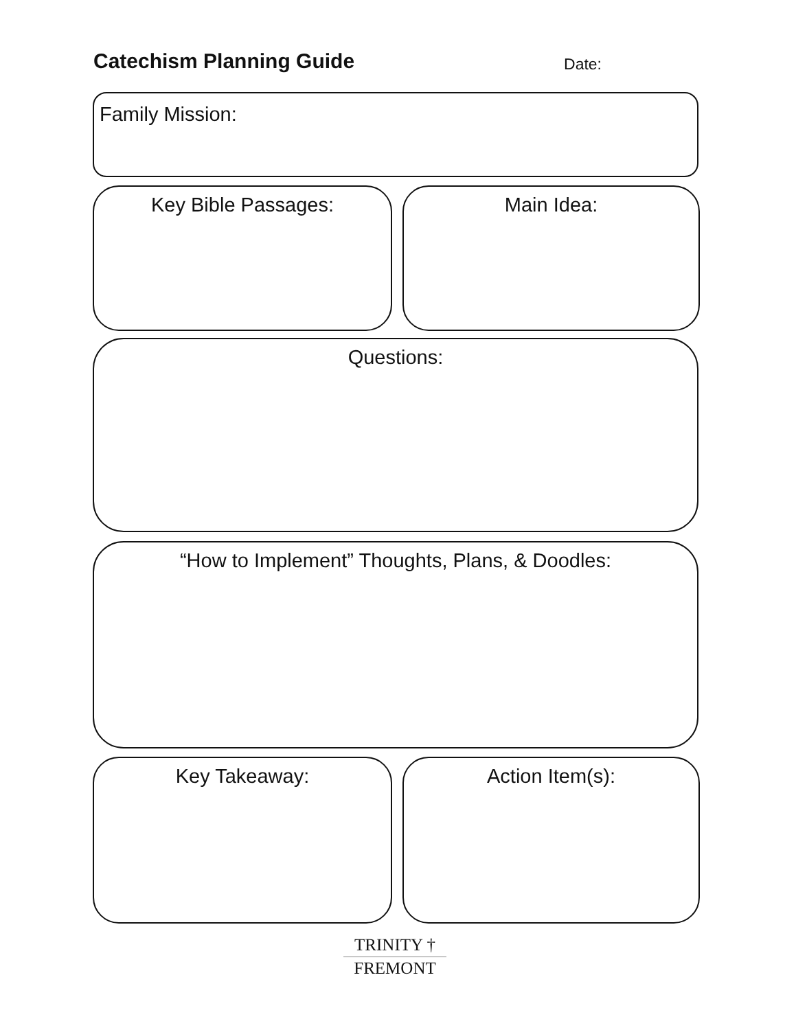Catechism Planning Guide
Date:
Family Mission:
Key Bible Passages: Main Idea:
Questions:
“How to Implement” Thoughts, Plans, & Doodles:
Key Takeaway: Action Item(s):
TRINITY †
FREMONT